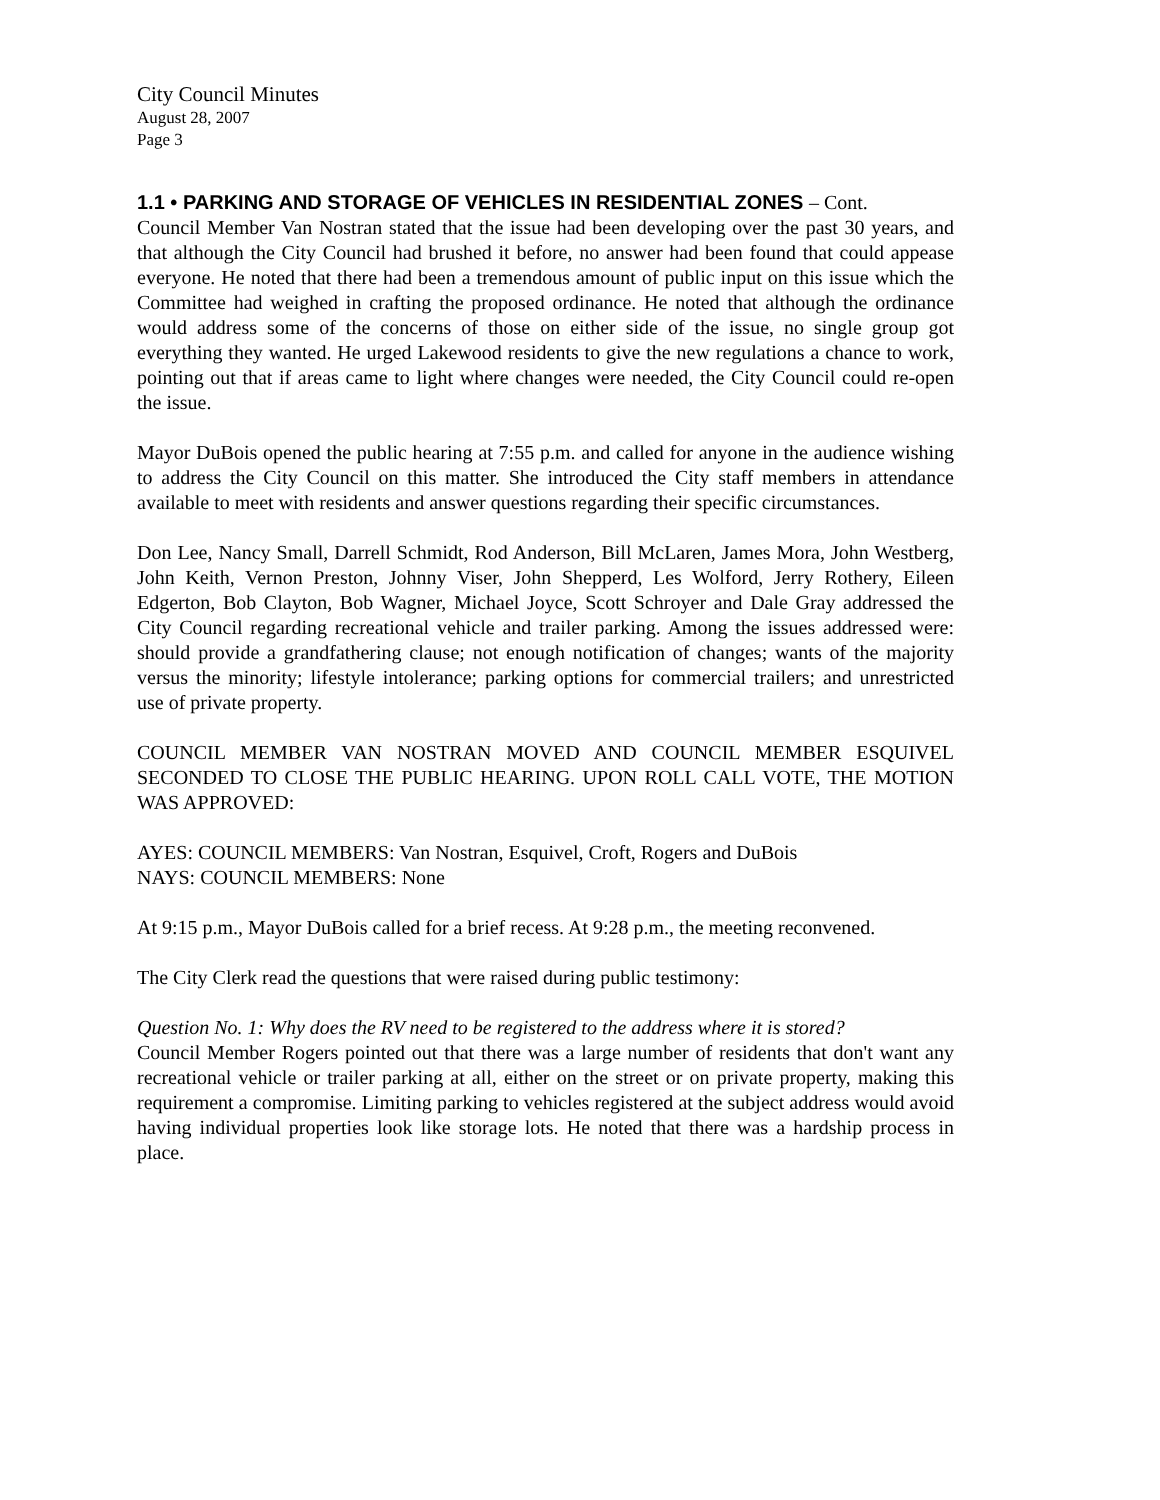City Council Minutes
August 28, 2007
Page 3
1.1 • PARKING AND STORAGE OF VEHICLES IN RESIDENTIAL ZONES – Cont.
Council Member Van Nostran stated that the issue had been developing over the past 30 years, and that although the City Council had brushed it before, no answer had been found that could appease everyone. He noted that there had been a tremendous amount of public input on this issue which the Committee had weighed in crafting the proposed ordinance. He noted that although the ordinance would address some of the concerns of those on either side of the issue, no single group got everything they wanted. He urged Lakewood residents to give the new regulations a chance to work, pointing out that if areas came to light where changes were needed, the City Council could re-open the issue.
Mayor DuBois opened the public hearing at 7:55 p.m. and called for anyone in the audience wishing to address the City Council on this matter. She introduced the City staff members in attendance available to meet with residents and answer questions regarding their specific circumstances.
Don Lee, Nancy Small, Darrell Schmidt, Rod Anderson, Bill McLaren, James Mora, John Westberg, John Keith, Vernon Preston, Johnny Viser, John Shepperd, Les Wolford, Jerry Rothery, Eileen Edgerton, Bob Clayton, Bob Wagner, Michael Joyce, Scott Schroyer and Dale Gray addressed the City Council regarding recreational vehicle and trailer parking. Among the issues addressed were: should provide a grandfathering clause; not enough notification of changes; wants of the majority versus the minority; lifestyle intolerance; parking options for commercial trailers; and unrestricted use of private property.
COUNCIL MEMBER VAN NOSTRAN MOVED AND COUNCIL MEMBER ESQUIVEL SECONDED TO CLOSE THE PUBLIC HEARING. UPON ROLL CALL VOTE, THE MOTION WAS APPROVED:
AYES: COUNCIL MEMBERS: Van Nostran, Esquivel, Croft, Rogers and DuBois
NAYS: COUNCIL MEMBERS: None
At 9:15 p.m., Mayor DuBois called for a brief recess. At 9:28 p.m., the meeting reconvened.
The City Clerk read the questions that were raised during public testimony:
Question No. 1: Why does the RV need to be registered to the address where it is stored?
Council Member Rogers pointed out that there was a large number of residents that don't want any recreational vehicle or trailer parking at all, either on the street or on private property, making this requirement a compromise. Limiting parking to vehicles registered at the subject address would avoid having individual properties look like storage lots. He noted that there was a hardship process in place.